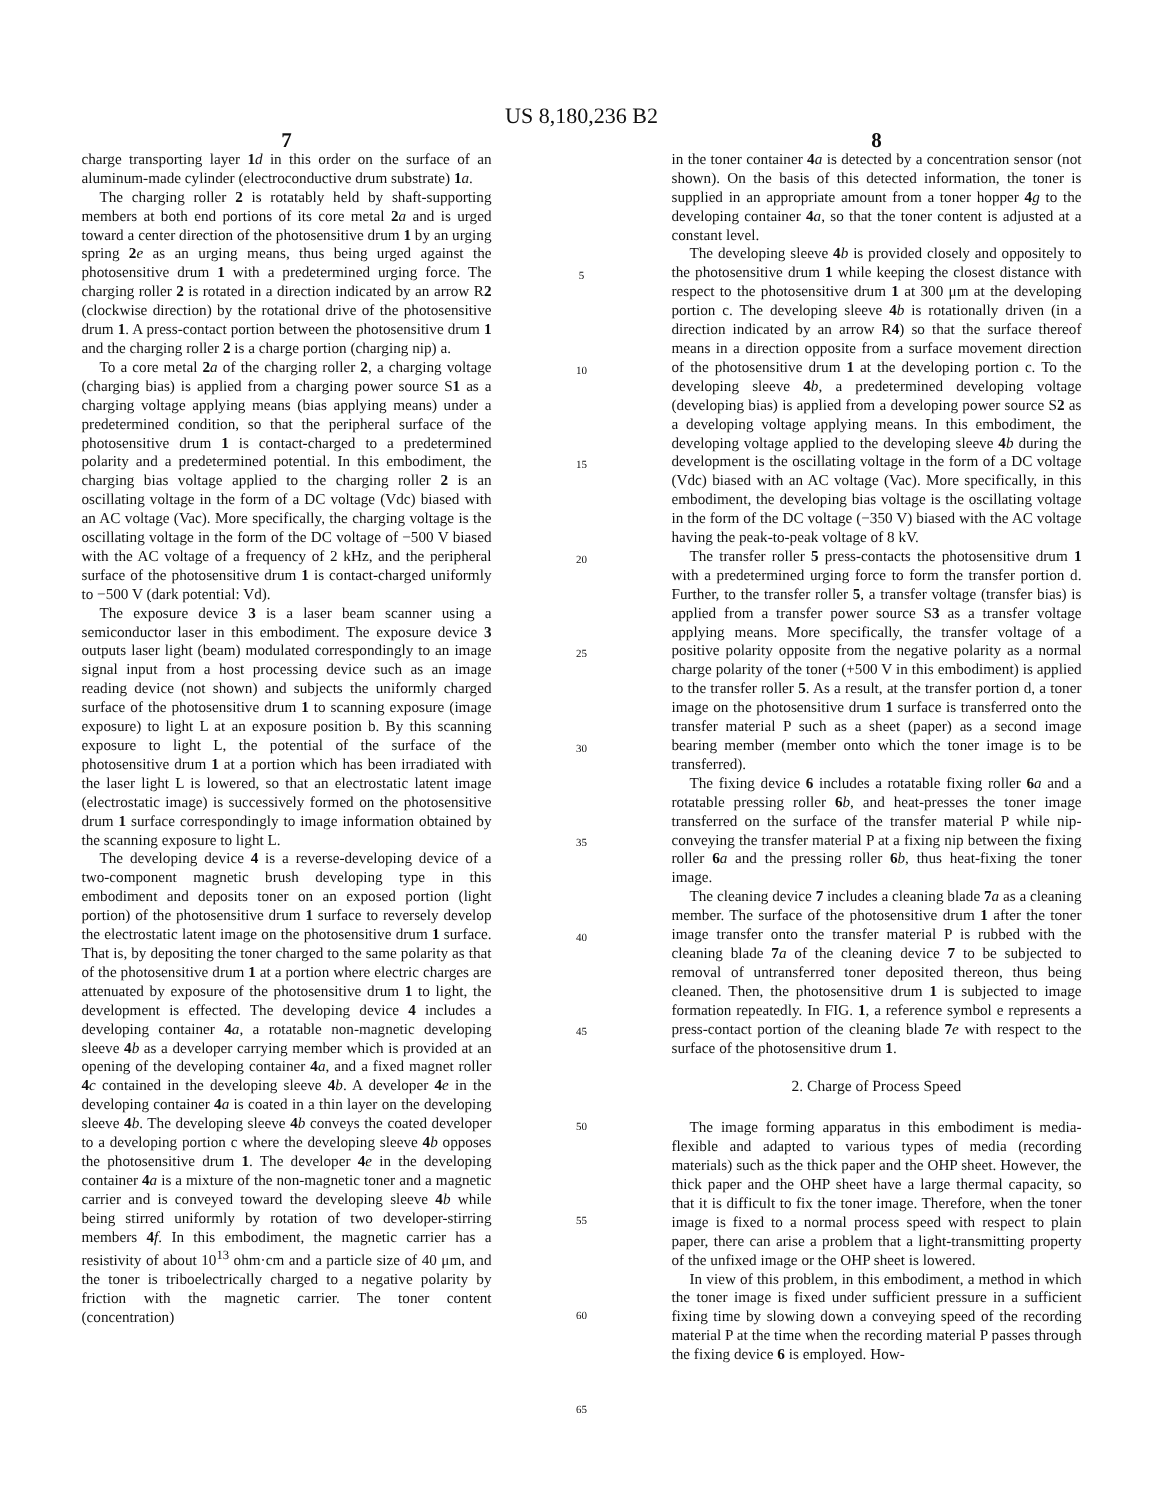US 8,180,236 B2
7
charge transporting layer 1 d in this order on the surface of an aluminum-made cylinder (electroconductive drum substrate) 1 a.
The charging roller 2 is rotatably held by shaft-supporting members at both end portions of its core metal 2 a and is urged toward a center direction of the photosensitive drum 1 by an urging spring 2 e as an urging means, thus being urged against the photosensitive drum 1 with a predetermined urging force. The charging roller 2 is rotated in a direction indicated by an arrow R2 (clockwise direction) by the rotational drive of the photosensitive drum 1. A press-contact portion between the photosensitive drum 1 and the charging roller 2 is a charge portion (charging nip) a.
To a core metal 2 a of the charging roller 2, a charging voltage (charging bias) is applied from a charging power source S1 as a charging voltage applying means (bias applying means) under a predetermined condition, so that the peripheral surface of the photosensitive drum 1 is contact-charged to a predetermined polarity and a predetermined potential. In this embodiment, the charging bias voltage applied to the charging roller 2 is an oscillating voltage in the form of a DC voltage (Vdc) biased with an AC voltage (Vac). More specifically, the charging voltage is the oscillating voltage in the form of the DC voltage of −500 V biased with the AC voltage of a frequency of 2 kHz, and the peripheral surface of the photosensitive drum 1 is contact-charged uniformly to −500 V (dark potential: Vd).
The exposure device 3 is a laser beam scanner using a semiconductor laser in this embodiment. The exposure device 3 outputs laser light (beam) modulated correspondingly to an image signal input from a host processing device such as an image reading device (not shown) and subjects the uniformly charged surface of the photosensitive drum 1 to scanning exposure (image exposure) to light L at an exposure position b. By this scanning exposure to light L, the potential of the surface of the photosensitive drum 1 at a portion which has been irradiated with the laser light L is lowered, so that an electrostatic latent image (electrostatic image) is successively formed on the photosensitive drum 1 surface correspondingly to image information obtained by the scanning exposure to light L.
The developing device 4 is a reverse-developing device of a two-component magnetic brush developing type in this embodiment and deposits toner on an exposed portion (light portion) of the photosensitive drum 1 surface to reversely develop the electrostatic latent image on the photosensitive drum 1 surface. That is, by depositing the toner charged to the same polarity as that of the photosensitive drum 1 at a portion where electric charges are attenuated by exposure of the photosensitive drum 1 to light, the development is effected. The developing device 4 includes a developing container 4 a, a rotatable non-magnetic developing sleeve 4 b as a developer carrying member which is provided at an opening of the developing container 4 a, and a fixed magnet roller 4 c contained in the developing sleeve 4 b. A developer 4 e in the developing container 4 a is coated in a thin layer on the developing sleeve 4 b. The developing sleeve 4 b conveys the coated developer to a developing portion c where the developing sleeve 4 b opposes the photosensitive drum 1. The developer 4 e in the developing container 4 a is a mixture of the non-magnetic toner and a magnetic carrier and is conveyed toward the developing sleeve 4 b while being stirred uniformly by rotation of two developer-stirring members 4 f. In this embodiment, the magnetic carrier has a resistivity of about 10<sup>13</sup> ohm·cm and a particle size of 40 μm, and the toner is triboelectrically charged to a negative polarity by friction with the magnetic carrier. The toner content (concentration)
5
10
15
20
25
30
35
40
45
50
55
60
65
8
in the toner container 4 a is detected by a concentration sensor (not shown). On the basis of this detected information, the toner is supplied in an appropriate amount from a toner hopper 4 g to the developing container 4 a, so that the toner content is adjusted at a constant level.
The developing sleeve 4 b is provided closely and oppositely to the photosensitive drum 1 while keeping the closest distance with respect to the photosensitive drum 1 at 300 μm at the developing portion c. The developing sleeve 4 b is rotationally driven (in a direction indicated by an arrow R4) so that the surface thereof means in a direction opposite from a surface movement direction of the photosensitive drum 1 at the developing portion c. To the developing sleeve 4 b, a predetermined developing voltage (developing bias) is applied from a developing power source S2 as a developing voltage applying means. In this embodiment, the developing voltage applied to the developing sleeve 4 b during the development is the oscillating voltage in the form of a DC voltage (Vdc) biased with an AC voltage (Vac). More specifically, in this embodiment, the developing bias voltage is the oscillating voltage in the form of the DC voltage (−350 V) biased with the AC voltage having the peak-to-peak voltage of 8 kV.
The transfer roller 5 press-contacts the photosensitive drum 1 with a predetermined urging force to form the transfer portion d. Further, to the transfer roller 5, a transfer voltage (transfer bias) is applied from a transfer power source S3 as a transfer voltage applying means. More specifically, the transfer voltage of a positive polarity opposite from the negative polarity as a normal charge polarity of the toner (+500 V in this embodiment) is applied to the transfer roller 5. As a result, at the transfer portion d, a toner image on the photosensitive drum 1 surface is transferred onto the transfer material P such as a sheet (paper) as a second image bearing member (member onto which the toner image is to be transferred).
The fixing device 6 includes a rotatable fixing roller 6 a and a rotatable pressing roller 6 b, and heat-presses the toner image transferred on the surface of the transfer material P while nip-conveying the transfer material P at a fixing nip between the fixing roller 6 a and the pressing roller 6 b, thus heat-fixing the toner image.
The cleaning device 7 includes a cleaning blade 7 a as a cleaning member. The surface of the photosensitive drum 1 after the toner image transfer onto the transfer material P is rubbed with the cleaning blade 7 a of the cleaning device 7 to be subjected to removal of untransferred toner deposited thereon, thus being cleaned. Then, the photosensitive drum 1 is subjected to image formation repeatedly. In FIG. 1, a reference symbol e represents a press-contact portion of the cleaning blade 7 e with respect to the surface of the photosensitive drum 1.
2. Charge of Process Speed
The image forming apparatus in this embodiment is media-flexible and adapted to various types of media (recording materials) such as the thick paper and the OHP sheet. However, the thick paper and the OHP sheet have a large thermal capacity, so that it is difficult to fix the toner image. Therefore, when the toner image is fixed to a normal process speed with respect to plain paper, there can arise a problem that a light-transmitting property of the unfixed image or the OHP sheet is lowered.
In view of this problem, in this embodiment, a method in which the toner image is fixed under sufficient pressure in a sufficient fixing time by slowing down a conveying speed of the recording material P at the time when the recording material P passes through the fixing device 6 is employed. How-